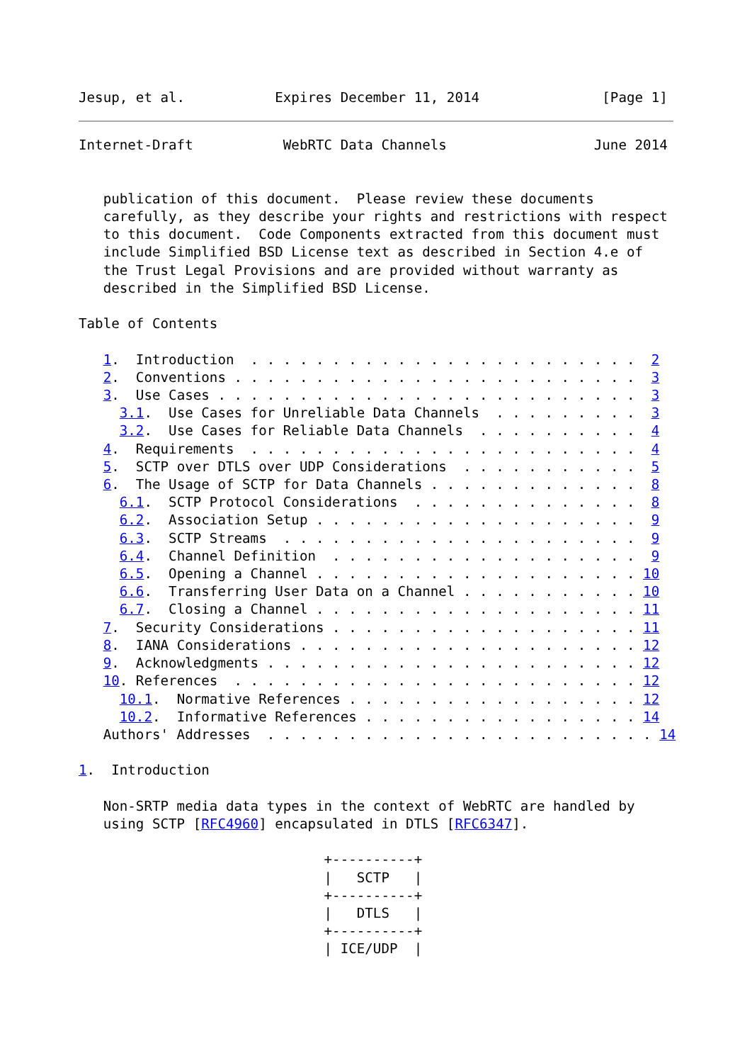Jesup, et al.           Expires December 11, 2014               [Page 1]
Internet-Draft           WebRTC Data Channels                  June 2014


   publication of this document.  Please review these documents
   carefully, as they describe your rights and restrictions with respect
   to this document.  Code Components extracted from this document must
   include Simplified BSD License text as described in Section 4.e of
   the Trust Legal Provisions and are provided without warranty as
   described in the Simplified BSD License.

Table of Contents

   1.  Introduction  . . . . . . . . . . . . . . . . . . . . . . . .  2
   2.  Conventions . . . . . . . . . . . . . . . . . . . . . . . . .  3
   3.  Use Cases . . . . . . . . . . . . . . . . . . . . . . . . . .  3
     3.1.  Use Cases for Unreliable Data Channels  . . . . . . . . .  3
     3.2.  Use Cases for Reliable Data Channels  . . . . . . . . . .  4
   4.  Requirements  . . . . . . . . . . . . . . . . . . . . . . . .  4
   5.  SCTP over DTLS over UDP Considerations  . . . . . . . . . . .  5
   6.  The Usage of SCTP for Data Channels . . . . . . . . . . . . .  8
     6.1.  SCTP Protocol Considerations  . . . . . . . . . . . . . .  8
     6.2.  Association Setup . . . . . . . . . . . . . . . . . . . .  9
     6.3.  SCTP Streams  . . . . . . . . . . . . . . . . . . . . . .  9
     6.4.  Channel Definition  . . . . . . . . . . . . . . . . . . .  9
     6.5.  Opening a Channel . . . . . . . . . . . . . . . . . . . . 10
     6.6.  Transferring User Data on a Channel . . . . . . . . . . . 10
     6.7.  Closing a Channel . . . . . . . . . . . . . . . . . . . . 11
   7.  Security Considerations . . . . . . . . . . . . . . . . . . . 11
   8.  IANA Considerations . . . . . . . . . . . . . . . . . . . . . 12
   9.  Acknowledgments . . . . . . . . . . . . . . . . . . . . . . . 12
   10. References  . . . . . . . . . . . . . . . . . . . . . . . . . 12
     10.1.  Normative References . . . . . . . . . . . . . . . . . . 12
     10.2.  Informative References . . . . . . . . . . . . . . . . . 14
   Authors' Addresses  . . . . . . . . . . . . . . . . . . . . . . . . 14

1.  Introduction

   Non-SRTP media data types in the context of WebRTC are handled by
   using SCTP [RFC4960] encapsulated in DTLS [RFC6347].

                              +----------+
                              |   SCTP   |
                              +----------+
                              |   DTLS   |
                              +----------+
                              | ICE/UDP  |